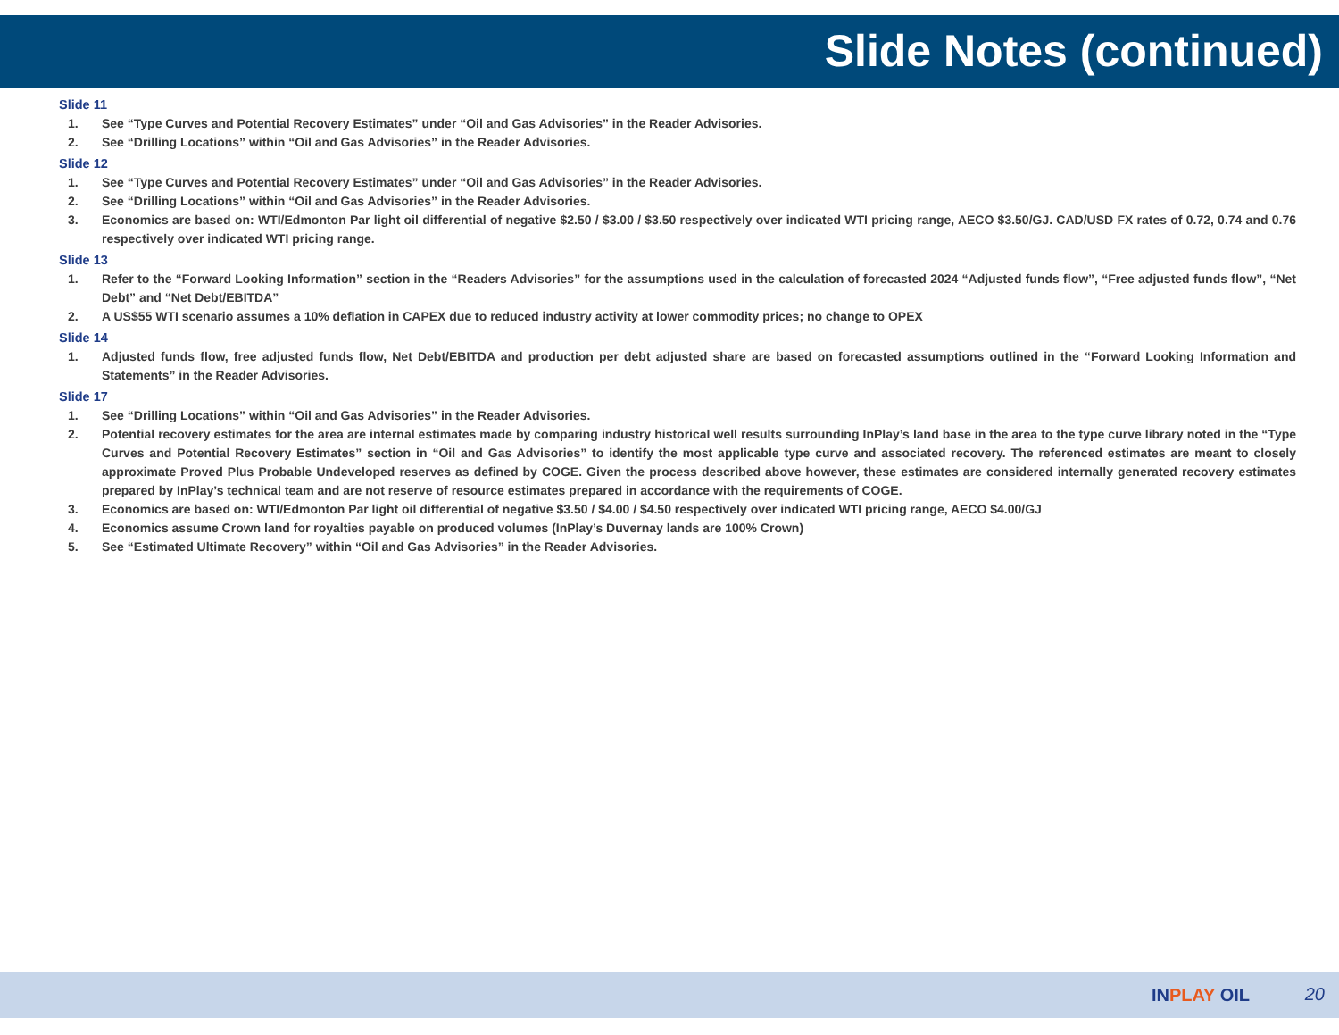Slide Notes (continued)
Slide 11
1. See “Type Curves and Potential Recovery Estimates” under “Oil and Gas Advisories” in the Reader Advisories.
2. See “Drilling Locations” within “Oil and Gas Advisories” in the Reader Advisories.
Slide 12
1. See “Type Curves and Potential Recovery Estimates” under “Oil and Gas Advisories” in the Reader Advisories.
2. See “Drilling Locations” within “Oil and Gas Advisories” in the Reader Advisories.
3. Economics are based on: WTI/Edmonton Par light oil differential of negative $2.50 / $3.00 / $3.50 respectively over indicated WTI pricing range, AECO $3.50/GJ. CAD/USD FX rates of 0.72, 0.74 and 0.76 respectively over indicated WTI pricing range.
Slide 13
1. Refer to the “Forward Looking Information” section in the “Readers Advisories” for the assumptions used in the calculation of forecasted 2024 “Adjusted funds flow”, “Free adjusted funds flow”, “Net Debt” and “Net Debt/EBITDA”
2. A US$55 WTI scenario assumes a 10% deflation in CAPEX due to reduced industry activity at lower commodity prices; no change to OPEX
Slide 14
1. Adjusted funds flow, free adjusted funds flow, Net Debt/EBITDA and production per debt adjusted share are based on forecasted assumptions outlined in the “Forward Looking Information and Statements” in the Reader Advisories.
Slide 17
1. See “Drilling Locations” within “Oil and Gas Advisories” in the Reader Advisories.
2. Potential recovery estimates for the area are internal estimates made by comparing industry historical well results surrounding InPlay’s land base in the area to the type curve library noted in the “Type Curves and Potential Recovery Estimates” section in “Oil and Gas Advisories” to identify the most applicable type curve and associated recovery. The referenced estimates are meant to closely approximate Proved Plus Probable Undeveloped reserves as defined by COGE. Given the process described above however, these estimates are considered internally generated recovery estimates prepared by InPlay’s technical team and are not reserve of resource estimates prepared in accordance with the requirements of COGE.
3. Economics are based on: WTI/Edmonton Par light oil differential of negative $3.50 / $4.00 / $4.50 respectively over indicated WTI pricing range, AECO $4.00/GJ
4. Economics assume Crown land for royalties payable on produced volumes (InPlay’s Duvernay lands are 100% Crown)
5. See “Estimated Ultimate Recovery” within “Oil and Gas Advisories” in the Reader Advisories.
INPLAY OIL 20